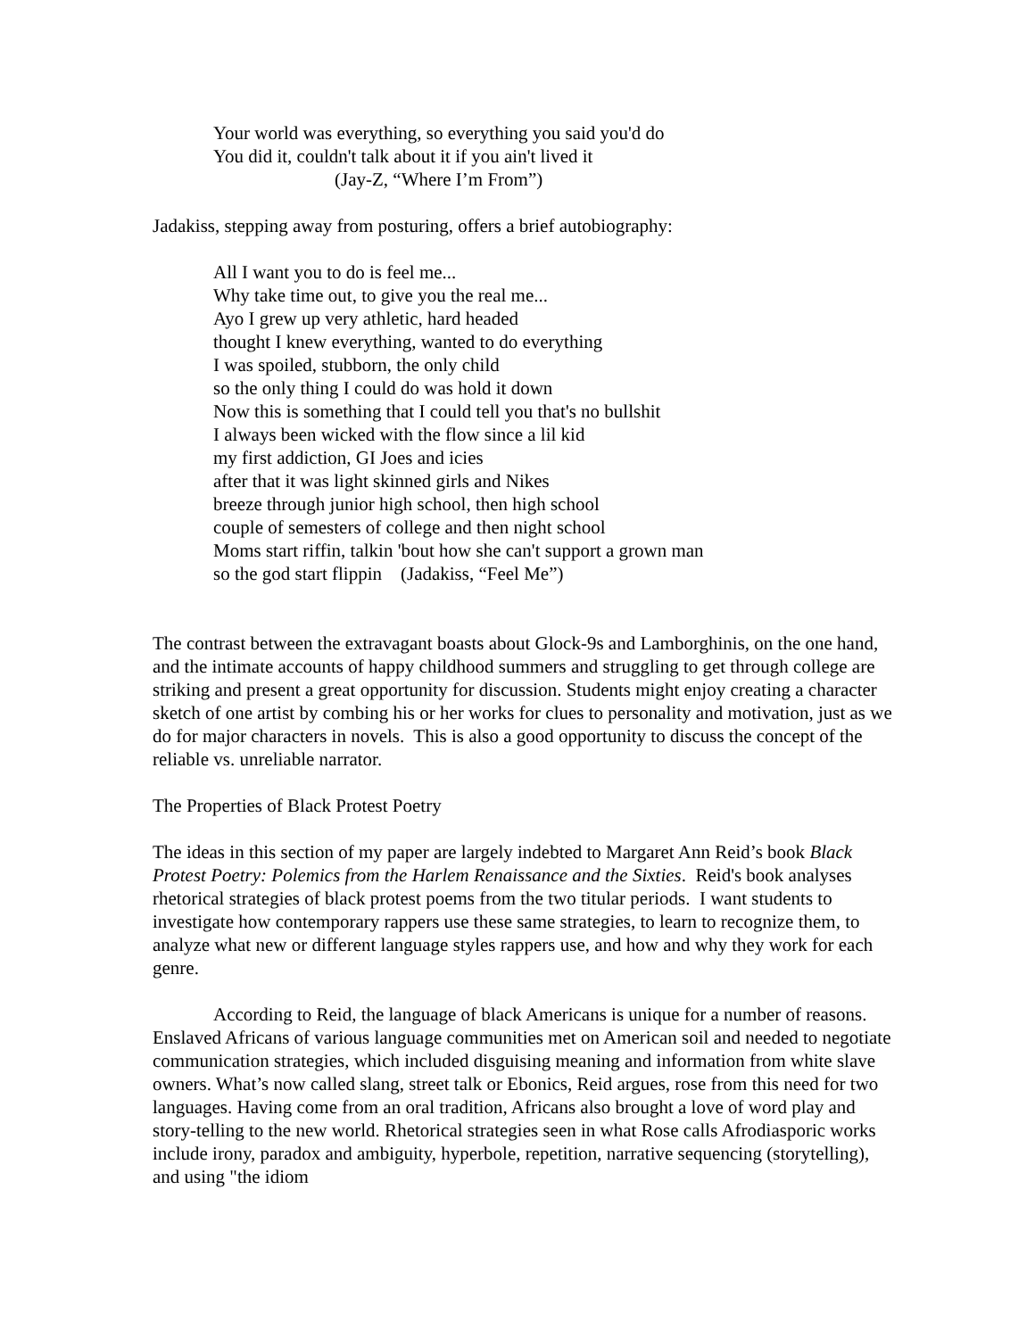Your world was everything, so everything you said you'd do
You did it, couldn't talk about it if you ain't lived it
(Jay-Z, “Where I’m From”)
Jadakiss, stepping away from posturing, offers a brief autobiography:
All I want you to do is feel me...
Why take time out, to give you the real me...
Ayo I grew up very athletic, hard headed
thought I knew everything, wanted to do everything
I was spoiled, stubborn, the only child
so the only thing I could do was hold it down
Now this is something that I could tell you that's no bullshit
I always been wicked with the flow since a lil kid
my first addiction, GI Joes and icies
after that it was light skinned girls and Nikes
breeze through junior high school, then high school
couple of semesters of college and then night school
Moms start riffin, talkin 'bout how she can't support a grown man
so the god start flippin (Jadakiss, “Feel Me”)
The contrast between the extravagant boasts about Glock-9s and Lamborghinis, on the one hand, and the intimate accounts of happy childhood summers and struggling to get through college are striking and present a great opportunity for discussion. Students might enjoy creating a character sketch of one artist by combing his or her works for clues to personality and motivation, just as we do for major characters in novels. This is also a good opportunity to discuss the concept of the reliable vs. unreliable narrator.
The Properties of Black Protest Poetry
The ideas in this section of my paper are largely indebted to Margaret Ann Reid’s book Black Protest Poetry: Polemics from the Harlem Renaissance and the Sixties. Reid's book analyses rhetorical strategies of black protest poems from the two titular periods. I want students to investigate how contemporary rappers use these same strategies, to learn to recognize them, to analyze what new or different language styles rappers use, and how and why they work for each genre.
According to Reid, the language of black Americans is unique for a number of reasons. Enslaved Africans of various language communities met on American soil and needed to negotiate communication strategies, which included disguising meaning and information from white slave owners. What’s now called slang, street talk or Ebonics, Reid argues, rose from this need for two languages. Having come from an oral tradition, Africans also brought a love of word play and story-telling to the new world. Rhetorical strategies seen in what Rose calls Afrodiasporic works include irony, paradox and ambiguity, hyperbole, repetition, narrative sequencing (storytelling), and using "the idiom